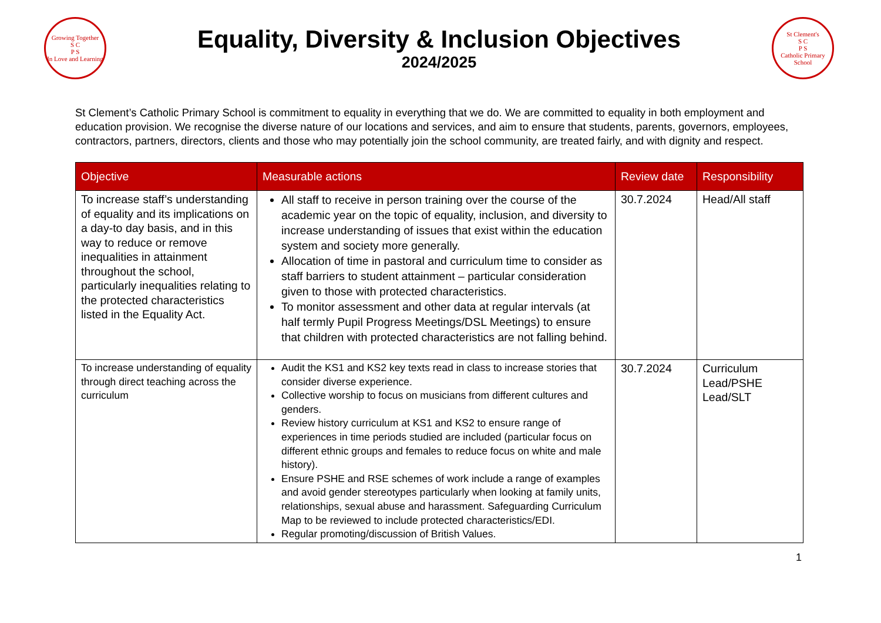Growing Together
S C
P S
In Love and Learning
Equality, Diversity & Inclusion Objectives
2024/2025
St Clement's
S C
P S
Catholic Primary School
St Clement’s Catholic Primary School is commitment to equality in everything that we do. We are committed to equality in both employment and education provision. We recognise the diverse nature of our locations and services, and aim to ensure that students, parents, governors, employees, contractors, partners, directors, clients and those who may potentially join the school community, are treated fairly, and with dignity and respect.
| Objective | Measurable actions | Review date | Responsibility |
| --- | --- | --- | --- |
| To increase staff’s understanding of equality and its implications on a day-to day basis, and in this way to reduce or remove inequalities in attainment throughout the school, particularly inequalities relating to the protected characteristics listed in the Equality Act. | All staff to receive in person training over the course of the academic year on the topic of equality, inclusion, and diversity to increase understanding of issues that exist within the education system and society more generally. Allocation of time in pastoral and curriculum time to consider as staff barriers to student attainment – particular consideration given to those with protected characteristics. To monitor assessment and other data at regular intervals (at half termly Pupil Progress Meetings/DSL Meetings) to ensure that children with protected characteristics are not falling behind. | 30.7.2024 | Head/All staff |
| To increase understanding of equality through direct teaching across the curriculum | Audit the KS1 and KS2 key texts read in class to increase stories that consider diverse experience. Collective worship to focus on musicians from different cultures and genders. Review history curriculum at KS1 and KS2 to ensure range of experiences in time periods studied are included (particular focus on different ethnic groups and females to reduce focus on white and male history). Ensure PSHE and RSE schemes of work include a range of examples and avoid gender stereotypes particularly when looking at family units, relationships, sexual abuse and harassment. Safeguarding Curriculum Map to be reviewed to include protected characteristics/EDI. Regular promoting/discussion of British Values. | 30.7.2024 | Curriculum Lead/PSHE Lead/SLT |
1